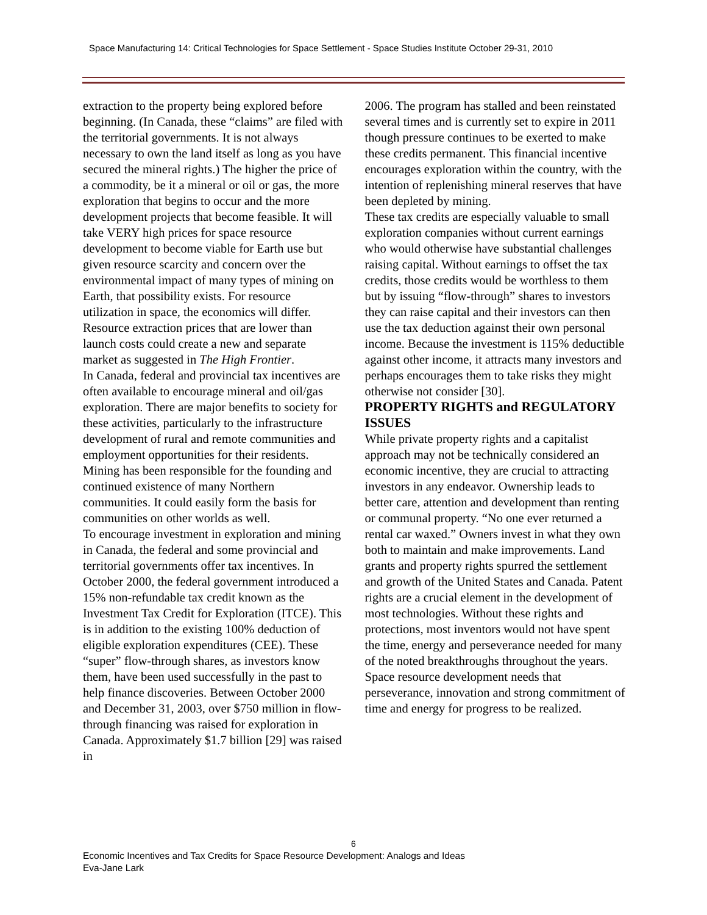Space Manufacturing 14: Critical Technologies for Space Settlement - Space Studies Institute October 29-31, 2010
extraction to the property being explored before beginning. (In Canada, these “claims” are filed with the territorial governments. It is not always necessary to own the land itself as long as you have secured the mineral rights.) The higher the price of a commodity, be it a mineral or oil or gas, the more exploration that begins to occur and the more development projects that become feasible. It will take VERY high prices for space resource development to become viable for Earth use but given resource scarcity and concern over the environmental impact of many types of mining on Earth, that possibility exists. For resource utilization in space, the economics will differ. Resource extraction prices that are lower than launch costs could create a new and separate market as suggested in The High Frontier.
In Canada, federal and provincial tax incentives are often available to encourage mineral and oil/gas exploration. There are major benefits to society for these activities, particularly to the infrastructure development of rural and remote communities and employment opportunities for their residents. Mining has been responsible for the founding and continued existence of many Northern communities. It could easily form the basis for communities on other worlds as well.
To encourage investment in exploration and mining in Canada, the federal and some provincial and territorial governments offer tax incentives. In October 2000, the federal government introduced a 15% non-refundable tax credit known as the Investment Tax Credit for Exploration (ITCE). This is in addition to the existing 100% deduction of eligible exploration expenditures (CEE). These “super” flow-through shares, as investors know them, have been used successfully in the past to help finance discoveries. Between October 2000 and December 31, 2003, over $750 million in flow-through financing was raised for exploration in Canada. Approximately $1.7 billion [29] was raised in
2006. The program has stalled and been reinstated several times and is currently set to expire in 2011 though pressure continues to be exerted to make these credits permanent. This financial incentive encourages exploration within the country, with the intention of replenishing mineral reserves that have been depleted by mining.
These tax credits are especially valuable to small exploration companies without current earnings who would otherwise have substantial challenges raising capital. Without earnings to offset the tax credits, those credits would be worthless to them but by issuing “flow-through” shares to investors they can raise capital and their investors can then use the tax deduction against their own personal income. Because the investment is 115% deductible against other income, it attracts many investors and perhaps encourages them to take risks they might otherwise not consider [30].
PROPERTY RIGHTS and REGULATORY ISSUES
While private property rights and a capitalist approach may not be technically considered an economic incentive, they are crucial to attracting investors in any endeavor. Ownership leads to better care, attention and development than renting or communal property. “No one ever returned a rental car waxed.” Owners invest in what they own both to maintain and make improvements. Land grants and property rights spurred the settlement and growth of the United States and Canada. Patent rights are a crucial element in the development of most technologies. Without these rights and protections, most inventors would not have spent the time, energy and perseverance needed for many of the noted breakthroughs throughout the years. Space resource development needs that perseverance, innovation and strong commitment of time and energy for progress to be realized.
6
Economic Incentives and Tax Credits for Space Resource Development: Analogs and Ideas
Eva-Jane Lark